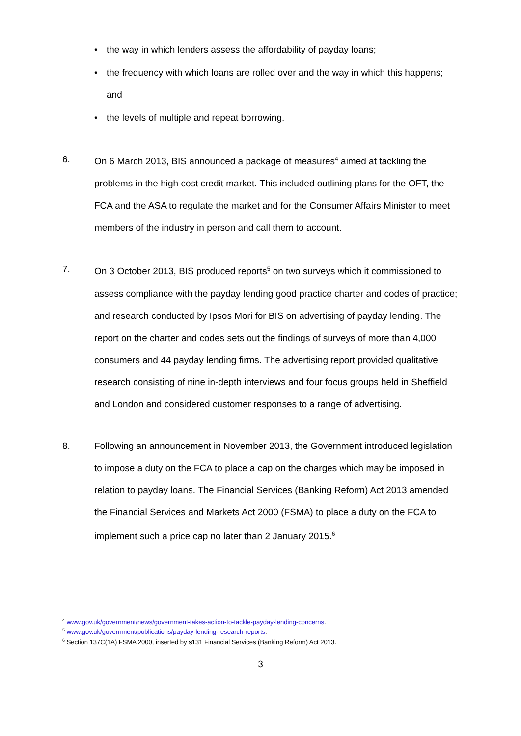• the way in which lenders assess the affordability of payday loans;
• the frequency with which loans are rolled over and the way in which this happens; and
• the levels of multiple and repeat borrowing.
6. On 6 March 2013, BIS announced a package of measures<sup>4</sup> aimed at tackling the problems in the high cost credit market. This included outlining plans for the OFT, the FCA and the ASA to regulate the market and for the Consumer Affairs Minister to meet members of the industry in person and call them to account.
7. On 3 October 2013, BIS produced reports<sup>5</sup> on two surveys which it commissioned to assess compliance with the payday lending good practice charter and codes of practice; and research conducted by Ipsos Mori for BIS on advertising of payday lending. The report on the charter and codes sets out the findings of surveys of more than 4,000 consumers and 44 payday lending firms. The advertising report provided qualitative research consisting of nine in-depth interviews and four focus groups held in Sheffield and London and considered customer responses to a range of advertising.
8. Following an announcement in November 2013, the Government introduced legislation to impose a duty on the FCA to place a cap on the charges which may be imposed in relation to payday loans. The Financial Services (Banking Reform) Act 2013 amended the Financial Services and Markets Act 2000 (FSMA) to place a duty on the FCA to implement such a price cap no later than 2 January 2015.<sup>6</sup>
<sup>4</sup> www.gov.uk/government/news/government-takes-action-to-tackle-payday-lending-concerns.
<sup>5</sup> www.gov.uk/government/publications/payday-lending-research-reports.
<sup>6</sup> Section 137C(1A) FSMA 2000, inserted by s131 Financial Services (Banking Reform) Act 2013.
3